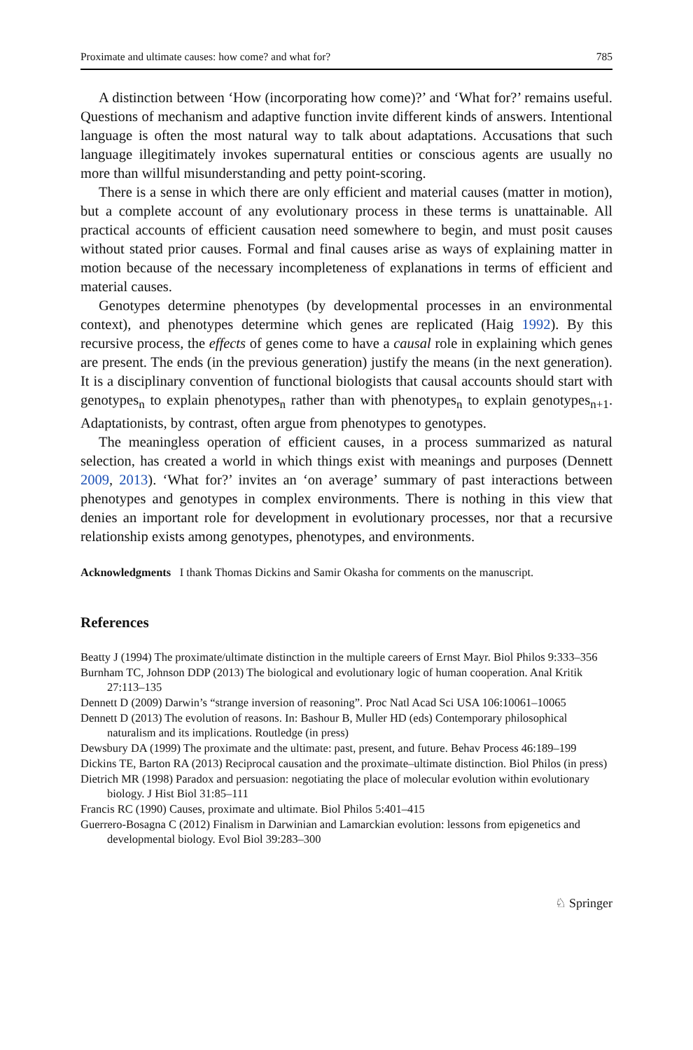Proximate and ultimate causes: how come? and what for? 785
A distinction between ‘How (incorporating how come)?’ and ‘What for?’ remains useful. Questions of mechanism and adaptive function invite different kinds of answers. Intentional language is often the most natural way to talk about adaptations. Accusations that such language illegitimately invokes supernatural entities or conscious agents are usually no more than willful misunderstanding and petty point-scoring.
There is a sense in which there are only efficient and material causes (matter in motion), but a complete account of any evolutionary process in these terms is unattainable. All practical accounts of efficient causation need somewhere to begin, and must posit causes without stated prior causes. Formal and final causes arise as ways of explaining matter in motion because of the necessary incompleteness of explanations in terms of efficient and material causes.
Genotypes determine phenotypes (by developmental processes in an environmental context), and phenotypes determine which genes are replicated (Haig 1992). By this recursive process, the effects of genes come to have a causal role in explaining which genes are present. The ends (in the previous generation) justify the means (in the next generation). It is a disciplinary convention of functional biologists that causal accounts should start with genotypes<sub>n</sub> to explain phenotypes<sub>n</sub> rather than with phenotypes<sub>n</sub> to explain genotypes<sub>n+1</sub>. Adaptationists, by contrast, often argue from phenotypes to genotypes.
The meaningless operation of efficient causes, in a process summarized as natural selection, has created a world in which things exist with meanings and purposes (Dennett 2009, 2013). ‘What for?’ invites an ‘on average’ summary of past interactions between phenotypes and genotypes in complex environments. There is nothing in this view that denies an important role for development in evolutionary processes, nor that a recursive relationship exists among genotypes, phenotypes, and environments.
Acknowledgments I thank Thomas Dickins and Samir Okasha for comments on the manuscript.
References
Beatty J (1994) The proximate/ultimate distinction in the multiple careers of Ernst Mayr. Biol Philos 9:333–356
Burnham TC, Johnson DDP (2013) The biological and evolutionary logic of human cooperation. Anal Kritik 27:113–135
Dennett D (2009) Darwin’s “strange inversion of reasoning”. Proc Natl Acad Sci USA 106:10061–10065
Dennett D (2013) The evolution of reasons. In: Bashour B, Muller HD (eds) Contemporary philosophical naturalism and its implications. Routledge (in press)
Dewsbury DA (1999) The proximate and the ultimate: past, present, and future. Behav Process 46:189–199
Dickins TE, Barton RA (2013) Reciprocal causation and the proximate–ultimate distinction. Biol Philos (in press)
Dietrich MR (1998) Paradox and persuasion: negotiating the place of molecular evolution within evolutionary biology. J Hist Biol 31:85–111
Francis RC (1990) Causes, proximate and ultimate. Biol Philos 5:401–415
Guerrero-Bosagna C (2012) Finalism in Darwinian and Lamarckian evolution: lessons from epigenetics and developmental biology. Evol Biol 39:283–300
♘ Springer